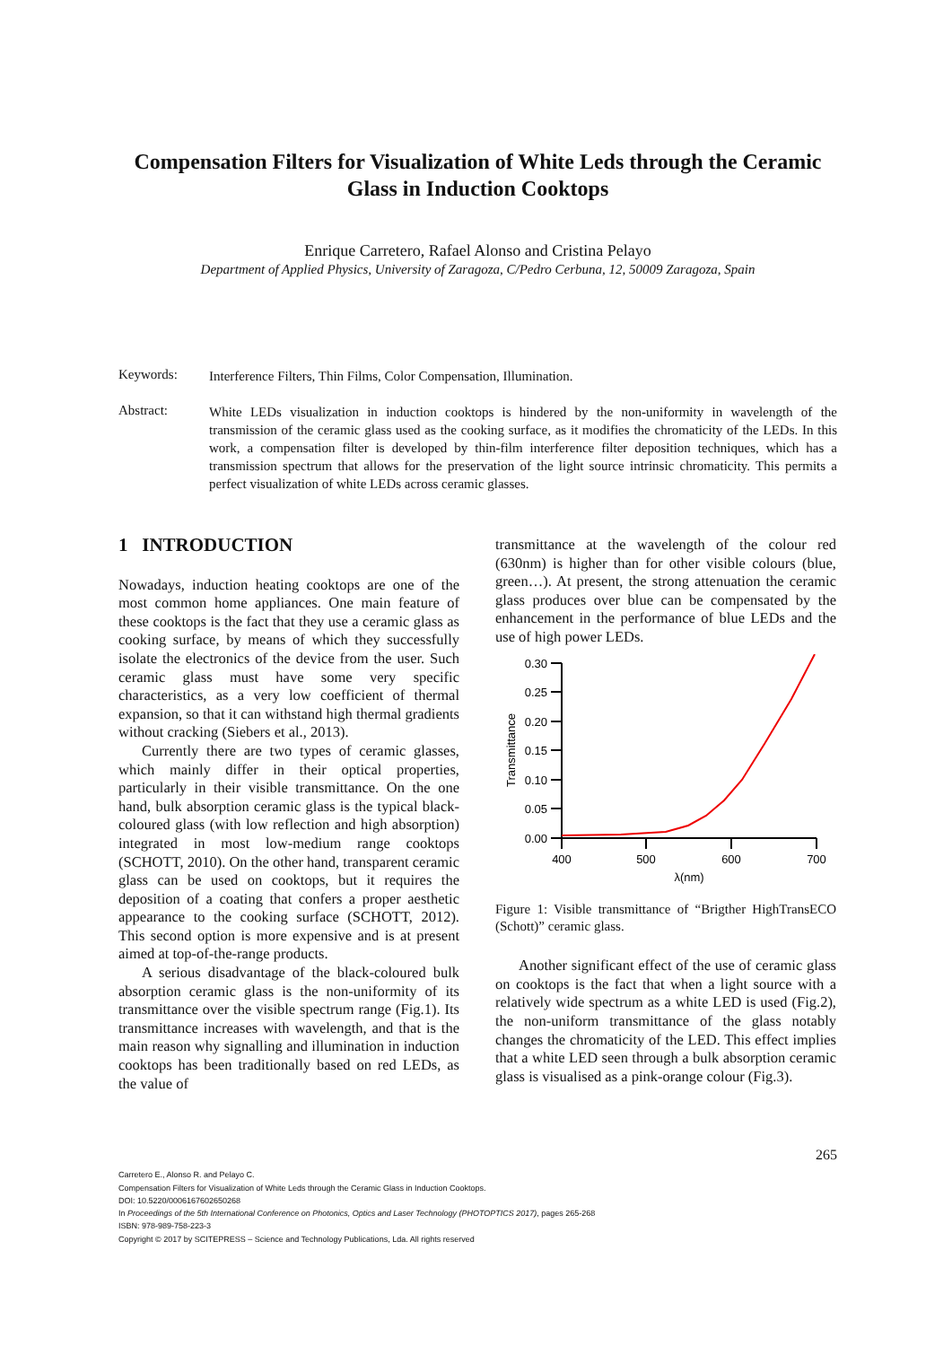Compensation Filters for Visualization of White Leds through the Ceramic Glass in Induction Cooktops
Enrique Carretero, Rafael Alonso and Cristina Pelayo
Department of Applied Physics, University of Zaragoza, C/Pedro Cerbuna, 12, 50009 Zaragoza, Spain
Keywords:
Interference Filters, Thin Films, Color Compensation, Illumination.
Abstract:
White LEDs visualization in induction cooktops is hindered by the non-uniformity in wavelength of the transmission of the ceramic glass used as the cooking surface, as it modifies the chromaticity of the LEDs. In this work, a compensation filter is developed by thin-film interference filter deposition techniques, which has a transmission spectrum that allows for the preservation of the light source intrinsic chromaticity. This permits a perfect visualization of white LEDs across ceramic glasses.
1 INTRODUCTION
Nowadays, induction heating cooktops are one of the most common home appliances. One main feature of these cooktops is the fact that they use a ceramic glass as cooking surface, by means of which they successfully isolate the electronics of the device from the user. Such ceramic glass must have some very specific characteristics, as a very low coefficient of thermal expansion, so that it can withstand high thermal gradients without cracking (Siebers et al., 2013).
Currently there are two types of ceramic glasses, which mainly differ in their optical properties, particularly in their visible transmittance. On the one hand, bulk absorption ceramic glass is the typical black-coloured glass (with low reflection and high absorption) integrated in most low-medium range cooktops (SCHOTT, 2010). On the other hand, transparent ceramic glass can be used on cooktops, but it requires the deposition of a coating that confers a proper aesthetic appearance to the cooking surface (SCHOTT, 2012). This second option is more expensive and is at present aimed at top-of-the-range products.
A serious disadvantage of the black-coloured bulk absorption ceramic glass is the non-uniformity of its transmittance over the visible spectrum range (Fig.1). Its transmittance increases with wavelength, and that is the main reason why signalling and illumination in induction cooktops has been traditionally based on red LEDs, as the value of
transmittance at the wavelength of the colour red (630nm) is higher than for other visible colours (blue, green…). At present, the strong attenuation the ceramic glass produces over blue can be compensated by the enhancement in the performance of blue LEDs and the use of high power LEDs.
0.00
0.05
0.10
0.15
0.20
0.25
0.30
400
500
600
700
λ(nm)
Transmittance
Figure 1: Visible transmittance of “Brigther HighTransECO (Schott)” ceramic glass.
Another significant effect of the use of ceramic glass on cooktops is the fact that when a light source with a relatively wide spectrum as a white LED is used (Fig.2), the non-uniform transmittance of the glass notably changes the chromaticity of the LED. This effect implies that a white LED seen through a bulk absorption ceramic glass is visualised as a pink-orange colour (Fig.3).
265
Carretero E., Alonso R. and Pelayo C.
Compensation Filters for Visualization of White Leds through the Ceramic Glass in Induction Cooktops.
DOI: 10.5220/0006167602650268
In Proceedings of the 5th International Conference on Photonics, Optics and Laser Technology (PHOTOPTICS 2017), pages 265-268
ISBN: 978-989-758-223-3
Copyright © 2017 by SCITEPRESS – Science and Technology Publications, Lda. All rights reserved